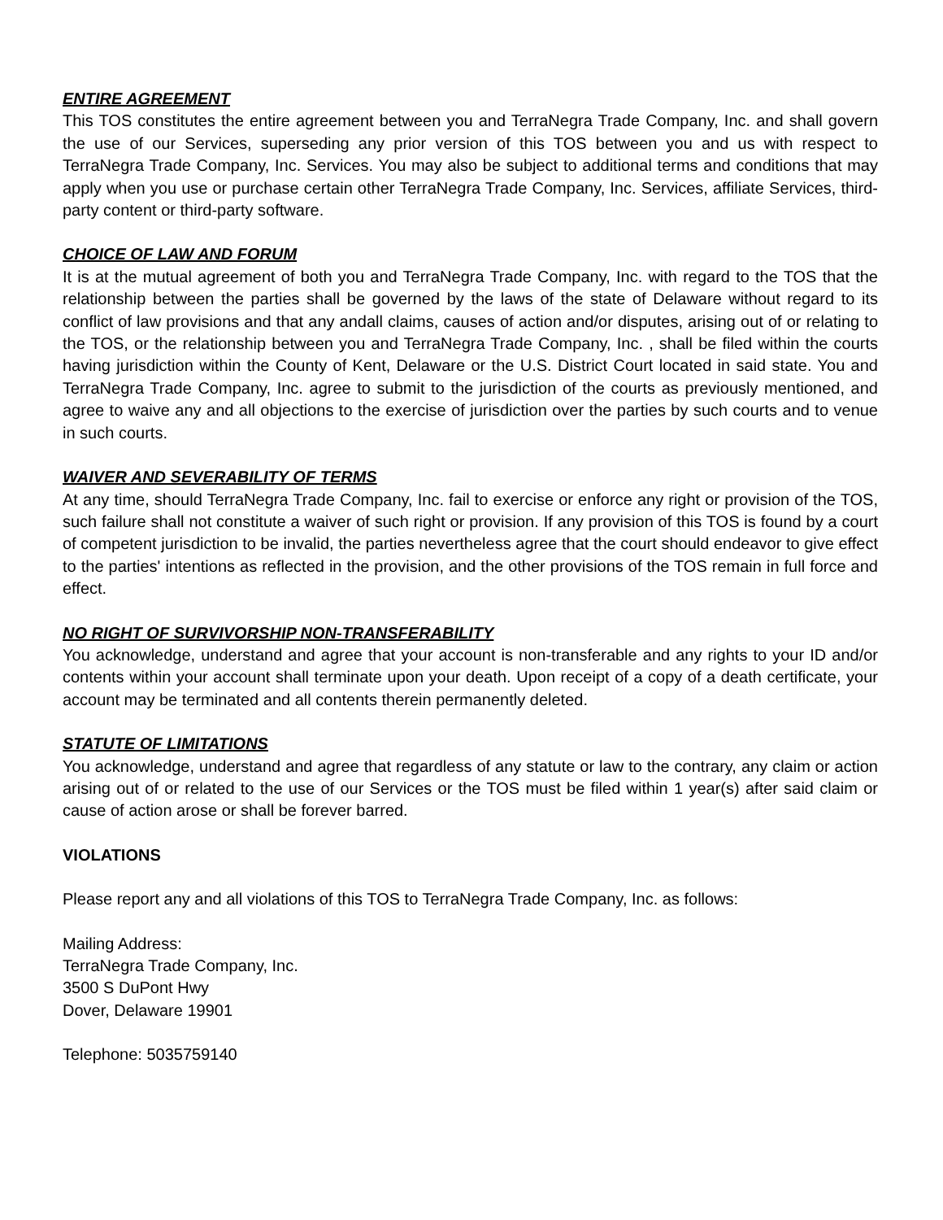ENTIRE AGREEMENT
This TOS constitutes the entire agreement between you and TerraNegra Trade Company, Inc. and shall govern the use of our Services, superseding any prior version of this TOS between you and us with respect to TerraNegra Trade Company, Inc. Services. You may also be subject to additional terms and conditions that may apply when you use or purchase certain other TerraNegra Trade Company, Inc. Services, affiliate Services, third-party content or third-party software.
CHOICE OF LAW AND FORUM
It is at the mutual agreement of both you and TerraNegra Trade Company, Inc. with regard to the TOS that the relationship between the parties shall be governed by the laws of the state of Delaware without regard to its conflict of law provisions and that any andall claims, causes of action and/or disputes, arising out of or relating to the TOS, or the relationship between you and TerraNegra Trade Company, Inc. , shall be filed within the courts having jurisdiction within the County of Kent, Delaware or the U.S. District Court located in said state. You and TerraNegra Trade Company, Inc. agree to submit to the jurisdiction of the courts as previously mentioned, and agree to waive any and all objections to the exercise of jurisdiction over the parties by such courts and to venue in such courts.
WAIVER AND SEVERABILITY OF TERMS
At any time, should TerraNegra Trade Company, Inc. fail to exercise or enforce any right or provision of the TOS, such failure shall not constitute a waiver of such right or provision. If any provision of this TOS is found by a court of competent jurisdiction to be invalid, the parties nevertheless agree that the court should endeavor to give effect to the parties' intentions as reflected in the provision, and the other provisions of the TOS remain in full force and effect.
NO RIGHT OF SURVIVORSHIP NON-TRANSFERABILITY
You acknowledge, understand and agree that your account is non-transferable and any rights to your ID and/or contents within your account shall terminate upon your death. Upon receipt of a copy of a death certificate, your account may be terminated and all contents therein permanently deleted.
STATUTE OF LIMITATIONS
You acknowledge, understand and agree that regardless of any statute or law to the contrary, any claim or action arising out of or related to the use of our Services or the TOS must be filed within 1 year(s) after said claim or cause of action arose or shall be forever barred.
VIOLATIONS
Please report any and all violations of this TOS to TerraNegra Trade Company, Inc. as follows:
Mailing Address:
TerraNegra Trade Company, Inc.
3500 S DuPont Hwy
Dover, Delaware 19901
Telephone: 5035759140